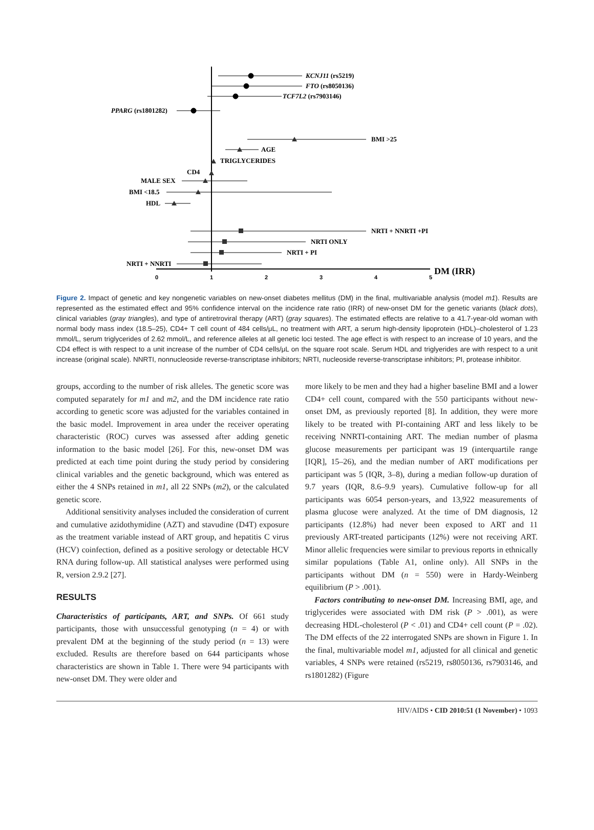0
1
2
3
4
5
DM (IRR)
KCNJ11 (rs5219)
FTO (rs8050136)
TCF7L2 (rs7903146)
PPARG (rs1801282)
BMI >25
AGE
TRIGLYCERIDES
CD4
MALE SEX
BMI <18.5
HDL
NRTI + NNRTI +PI
NRTI ONLY
NRTI + PI
NRTI + NNRTI
Figure 2. Impact of genetic and key nongenetic variables on new-onset diabetes mellitus (DM) in the final, multivariable analysis (model m1). Results are represented as the estimated effect and 95% confidence interval on the incidence rate ratio (IRR) of new-onset DM for the genetic variants (black dots), clinical variables (gray triangles), and type of antiretroviral therapy (ART) (gray squares). The estimated effects are relative to a 41.7-year-old woman with normal body mass index (18.5–25), CD4+ T cell count of 484 cells/μL, no treatment with ART, a serum high-density lipoprotein (HDL)–cholesterol of 1.23 mmol/L, serum triglycerides of 2.62 mmol/L, and reference alleles at all genetic loci tested. The age effect is with respect to an increase of 10 years, and the CD4 effect is with respect to a unit increase of the number of CD4 cells/μL on the square root scale. Serum HDL and triglyerides are with respect to a unit increase (original scale). NNRTI, nonnucleoside reverse-transcriptase inhibitors; NRTI, nucleoside reverse-transcriptase inhibitors; PI, protease inhibitor.
groups, according to the number of risk alleles. The genetic score was computed separately for m1 and m2, and the DM incidence rate ratio according to genetic score was adjusted for the variables contained in the basic model. Improvement in area under the receiver operating characteristic (ROC) curves was assessed after adding genetic information to the basic model [26]. For this, new-onset DM was predicted at each time point during the study period by considering clinical variables and the genetic background, which was entered as either the 4 SNPs retained in m1, all 22 SNPs (m2), or the calculated genetic score.
Additional sensitivity analyses included the consideration of current and cumulative azidothymidine (AZT) and stavudine (D4T) exposure as the treatment variable instead of ART group, and hepatitis C virus (HCV) coinfection, defined as a positive serology or detectable HCV RNA during follow-up. All statistical analyses were performed using R, version 2.9.2 [27].
RESULTS
Characteristics of participants, ART, and SNPs. Of 661 study participants, those with unsuccessful genotyping (n = 4) or with prevalent DM at the beginning of the study period (n = 13) were excluded. Results are therefore based on 644 participants whose characteristics are shown in Table 1. There were 94 participants with new-onset DM. They were older and
more likely to be men and they had a higher baseline BMI and a lower CD4+ cell count, compared with the 550 participants without new-onset DM, as previously reported [8]. In addition, they were more likely to be treated with PI-containing ART and less likely to be receiving NNRTI-containing ART. The median number of plasma glucose measurements per participant was 19 (interquartile range [IQR], 15–26), and the median number of ART modifications per participant was 5 (IQR, 3–8), during a median follow-up duration of 9.7 years (IQR, 8.6–9.9 years). Cumulative follow-up for all participants was 6054 person-years, and 13,922 measurements of plasma glucose were analyzed. At the time of DM diagnosis, 12 participants (12.8%) had never been exposed to ART and 11 previously ART-treated participants (12%) were not receiving ART. Minor allelic frequencies were similar to previous reports in ethnically similar populations (Table A1, online only). All SNPs in the participants without DM (n = 550) were in Hardy-Weinberg equilibrium (P > .001).
Factors contributing to new-onset DM. Increasing BMI, age, and triglycerides were associated with DM risk (P > .001), as were decreasing HDL-cholesterol (P < .01) and CD4+ cell count (P = .02). The DM effects of the 22 interrogated SNPs are shown in Figure 1. In the final, multivariable model m1, adjusted for all clinical and genetic variables, 4 SNPs were retained (rs5219, rs8050136, rs7903146, and rs1801282) (Figure
HIV/AIDS • CID 2010:51 (1 November) • 1093